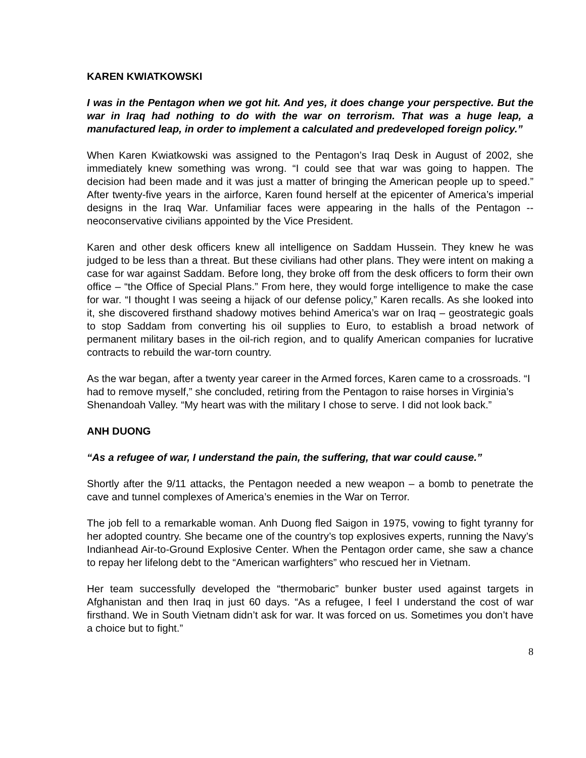KAREN KWIATKOWSKI
I was in the Pentagon when we got hit. And yes, it does change your perspective. But the war in Iraq had nothing to do with the war on terrorism. That was a huge leap, a manufactured leap, in order to implement a calculated and predeveloped foreign policy.”
When Karen Kwiatkowski was assigned to the Pentagon’s Iraq Desk in August of 2002, she immediately knew something was wrong. “I could see that war was going to happen. The decision had been made and it was just a matter of bringing the American people up to speed.” After twenty-five years in the airforce, Karen found herself at the epicenter of America’s imperial designs in the Iraq War. Unfamiliar faces were appearing in the halls of the Pentagon -- neoconservative civilians appointed by the Vice President.
Karen and other desk officers knew all intelligence on Saddam Hussein. They knew he was judged to be less than a threat. But these civilians had other plans. They were intent on making a case for war against Saddam. Before long, they broke off from the desk officers to form their own office – “the Office of Special Plans.” From here, they would forge intelligence to make the case for war. “I thought I was seeing a hijack of our defense policy,” Karen recalls. As she looked into it, she discovered firsthand shadowy motives behind America’s war on Iraq – geostrategic goals to stop Saddam from converting his oil supplies to Euro, to establish a broad network of permanent military bases in the oil-rich region, and to qualify American companies for lucrative contracts to rebuild the war-torn country.
As the war began, after a twenty year career in the Armed forces, Karen came to a crossroads. “I had to remove myself,” she concluded, retiring from the Pentagon to raise horses in Virginia’s Shenandoah Valley. “My heart was with the military I chose to serve. I did not look back.”
ANH DUONG
“As a refugee of war, I understand the pain, the suffering, that war could cause.”
Shortly after the 9/11 attacks, the Pentagon needed a new weapon – a bomb to penetrate the cave and tunnel complexes of America’s enemies in the War on Terror.
The job fell to a remarkable woman. Anh Duong fled Saigon in 1975, vowing to fight tyranny for her adopted country. She became one of the country’s top explosives experts, running the Navy’s Indianhead Air-to-Ground Explosive Center. When the Pentagon order came, she saw a chance to repay her lifelong debt to the “American warfighters” who rescued her in Vietnam.
Her team successfully developed the “thermobaric” bunker buster used against targets in Afghanistan and then Iraq in just 60 days. “As a refugee, I feel I understand the cost of war firsthand. We in South Vietnam didn’t ask for war. It was forced on us. Sometimes you don’t have a choice but to fight.”
8